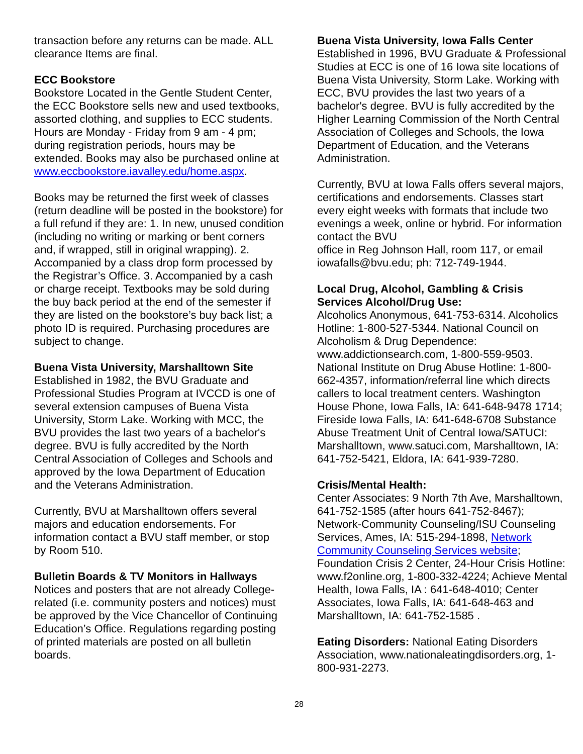transaction before any returns can be made. ALL clearance Items are final.
ECC Bookstore
Bookstore Located in the Gentle Student Center, the ECC Bookstore sells new and used textbooks, assorted clothing, and supplies to ECC students. Hours are Monday - Friday from 9 am - 4 pm; during registration periods, hours may be extended. Books may also be purchased online at
www.eccbookstore.iavalley.edu/home.aspx.
Books may be returned the first week of classes (return deadline will be posted in the bookstore) for a full refund if they are: 1. In new, unused condition (including no writing or marking or bent corners and, if wrapped, still in original wrapping). 2. Accompanied by a class drop form processed by the Registrar’s Office. 3. Accompanied by a cash or charge receipt. Textbooks may be sold during the buy back period at the end of the semester if they are listed on the bookstore’s buy back list; a photo ID is required. Purchasing procedures are subject to change.
Buena Vista University, Marshalltown Site
Established in 1982, the BVU Graduate and Professional Studies Program at IVCCD is one of several extension campuses of Buena Vista University, Storm Lake. Working with MCC, the BVU provides the last two years of a bachelor's degree. BVU is fully accredited by the North Central Association of Colleges and Schools and approved by the Iowa Department of Education and the Veterans Administration.
Currently, BVU at Marshalltown offers several majors and education endorsements. For information contact a BVU staff member, or stop by Room 510.
Bulletin Boards & TV Monitors in Hallways
Notices and posters that are not already College-related (i.e. community posters and notices) must be approved by the Vice Chancellor of Continuing Education’s Office. Regulations regarding posting of printed materials are posted on all bulletin boards.
Buena Vista University, Iowa Falls Center
Established in 1996, BVU Graduate & Professional Studies at ECC is one of 16 Iowa site locations of Buena Vista University, Storm Lake. Working with ECC, BVU provides the last two years of a bachelor's degree. BVU is fully accredited by the Higher Learning Commission of the North Central Association of Colleges and Schools, the Iowa Department of Education, and the Veterans Administration.
Currently, BVU at Iowa Falls offers several majors, certifications and endorsements. Classes start every eight weeks with formats that include two evenings a week, online or hybrid. For information contact the BVU
office in Reg Johnson Hall, room 117, or email iowafalls@bvu.edu; ph: 712-749-1944.
Local Drug, Alcohol, Gambling & Crisis Services Alcohol/Drug Use:
Alcoholics Anonymous, 641-753-6314. Alcoholics Hotline: 1-800-527-5344. National Council on Alcoholism & Drug Dependence: www.addictionsearch.com, 1-800-559-9503. National Institute on Drug Abuse Hotline: 1-800-662-4357, information/referral line which directs callers to local treatment centers. Washington House Phone, Iowa Falls, IA: 641-648-9478 1714; Fireside Iowa Falls, IA: 641-648-6708 Substance Abuse Treatment Unit of Central Iowa/SATUCI: Marshalltown, www.satuci.com, Marshalltown, IA: 641-752-5421, Eldora, IA: 641-939-7280.
Crisis/Mental Health:
Center Associates: 9 North 7th Ave, Marshalltown, 641-752-1585 (after hours 641-752-8467); Network-Community Counseling/ISU Counseling Services, Ames, IA: 515-294-1898, Network Community Counseling Services website; Foundation Crisis 2 Center, 24-Hour Crisis Hotline: www.f2online.org, 1-800-332-4224; Achieve Mental Health, Iowa Falls, IA : 641-648-4010; Center Associates, Iowa Falls, IA: 641-648-463 and Marshalltown, IA: 641-752-1585 .
Eating Disorders: National Eating Disorders Association, www.nationaleatingdisorders.org, 1-800-931-2273.
28